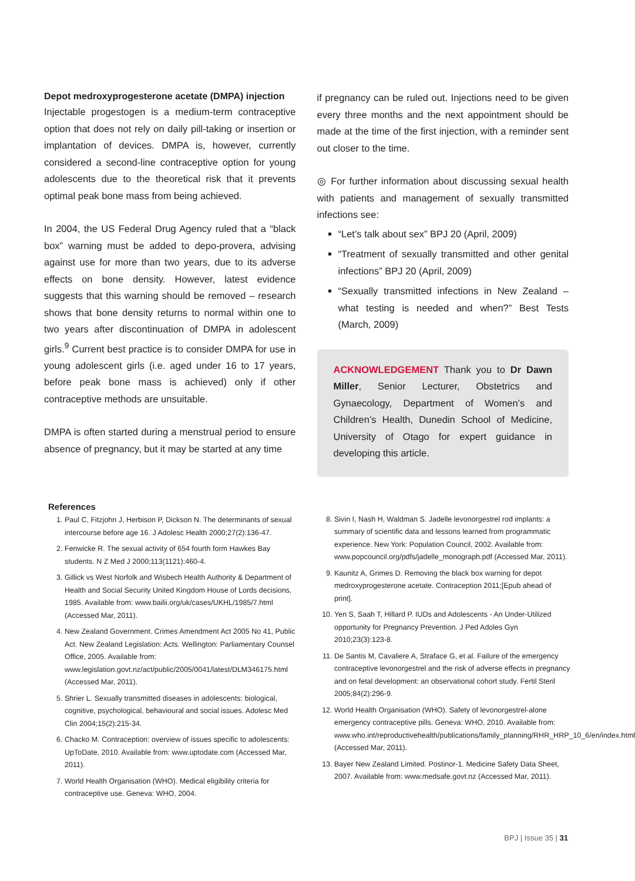Depot medroxyprogesterone acetate (DMPA) injection
Injectable progestogen is a medium-term contraceptive option that does not rely on daily pill-taking or insertion or implantation of devices. DMPA is, however, currently considered a second-line contraceptive option for young adolescents due to the theoretical risk that it prevents optimal peak bone mass from being achieved.
In 2004, the US Federal Drug Agency ruled that a “black box” warning must be added to depo-provera, advising against use for more than two years, due to its adverse effects on bone density. However, latest evidence suggests that this warning should be removed – research shows that bone density returns to normal within one to two years after discontinuation of DMPA in adolescent girls.<sup>9</sup> Current best practice is to consider DMPA for use in young adolescent girls (i.e. aged under 16 to 17 years, before peak bone mass is achieved) only if other contraceptive methods are unsuitable.
DMPA is often started during a menstrual period to ensure absence of pregnancy, but it may be started at any time
if pregnancy can be ruled out. Injections need to be given every three months and the next appointment should be made at the time of the first injection, with a reminder sent out closer to the time.
◎ For further information about discussing sexual health with patients and management of sexually transmitted infections see:
“Let’s talk about sex” BPJ 20 (April, 2009)
“Treatment of sexually transmitted and other genital infections” BPJ 20 (April, 2009)
“Sexually transmitted infections in New Zealand – what testing is needed and when?” Best Tests (March, 2009)
ACKNOWLEDGEMENT Thank you to Dr Dawn Miller, Senior Lecturer, Obstetrics and Gynaecology, Department of Women’s and Children’s Health, Dunedin School of Medicine, University of Otago for expert guidance in developing this article.
References
1. Paul C, Fitzjohn J, Herbison P, Dickson N. The determinants of sexual intercourse before age 16. J Adolesc Health 2000;27(2):136-47.
2. Fenwicke R. The sexual activity of 654 fourth form Hawkes Bay students. N Z Med J 2000;113(1121):460-4.
3. Gillick vs West Norfolk and Wisbech Health Authority & Department of Health and Social Security United Kingdom House of Lords decisions, 1985. Available from: www.bailii.org/uk/cases/UKHL/1985/7.html (Accessed Mar, 2011).
4. New Zealand Government. Crimes Amendment Act 2005 No 41, Public Act. New Zealand Legislation: Acts. Wellington: Parliamentary Counsel Office, 2005. Available from: www.legislation.govt.nz/act/public/2005/0041/latest/DLM346175.html (Accessed Mar, 2011).
5. Shrier L. Sexually transmitted diseases in adolescents: biological, cognitive, psychological, behavioural and social issues. Adolesc Med Clin 2004;15(2):215-34.
6. Chacko M. Contraception: overview of issues specific to adolescents: UpToDate, 2010. Available from: www.uptodate.com (Accessed Mar, 2011).
7. World Health Organisation (WHO). Medical eligibility criteria for contraceptive use. Geneva: WHO, 2004.
8. Sivin I, Nash H, Waldman S. Jadelle levonorgestrel rod implants: a summary of scientific data and lessons learned from programmatic experience. New York: Population Council, 2002. Available from: www.popcouncil.org/pdfs/jadelle_monograph.pdf (Accessed Mar, 2011).
9. Kaunitz A, Grimes D. Removing the black box warning for depot medroxyprogesterone acetate. Contraception 2011;[Epub ahead of print].
10. Yen S, Saah T, Hillard P. IUDs and Adolescents - An Under-Utilized opportunity for Pregnancy Prevention. J Ped Adoles Gyn 2010;23(3):123-8.
11. De Santis M, Cavaliere A, Straface G, et al. Failure of the emergency contraceptive levonorgestrel and the risk of adverse effects in pregnancy and on fetal development: an observational cohort study. Fertil Steril 2005;84(2):296-9.
12. World Health Organisation (WHO). Safety of levonorgestrel-alone emergency contraceptive pills. Geneva: WHO, 2010. Available from: www.who.int/reproductivehealth/publications/family_planning/RHR_HRP_10_6/en/index.html (Accessed Mar, 2011).
13. Bayer New Zealand Limited. Postinor-1. Medicine Safety Data Sheet, 2007. Available from: www.medsafe.govt.nz (Accessed Mar, 2011).
BPJ | Issue 35 | 31